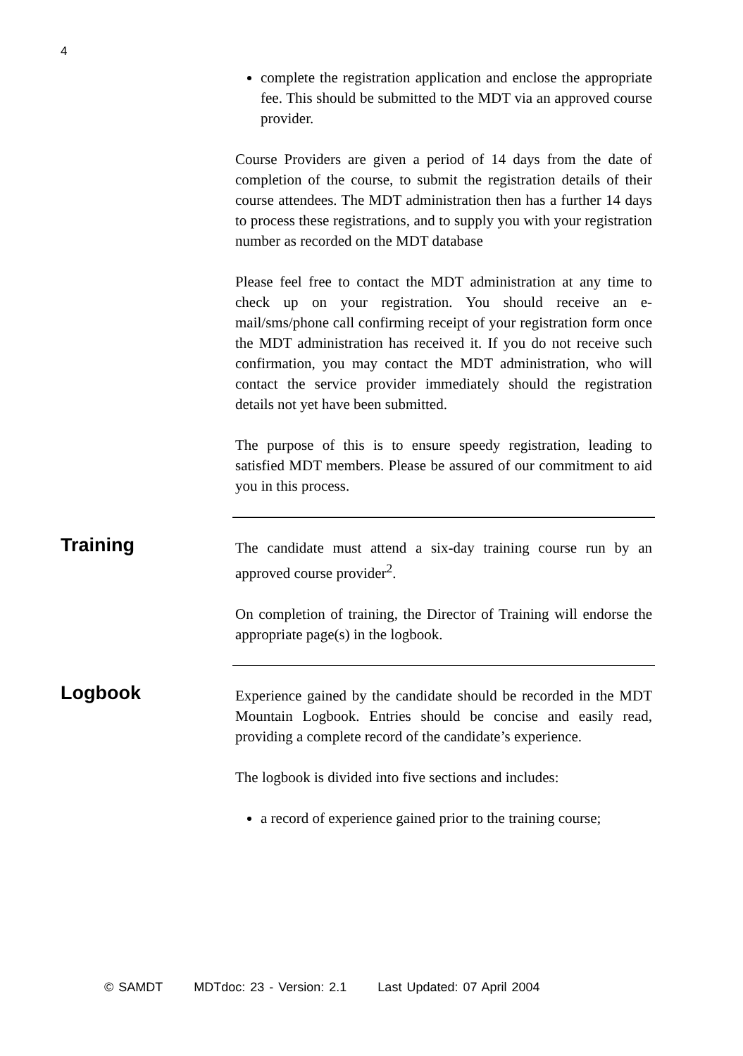4
complete the registration application and enclose the appropriate fee. This should be submitted to the MDT via an approved course provider.
Course Providers are given a period of 14 days from the date of completion of the course, to submit the registration details of their course attendees. The MDT administration then has a further 14 days to process these registrations, and to supply you with your registration number as recorded on the MDT database
Please feel free to contact the MDT administration at any time to check up on your registration. You should receive an e-mail/sms/phone call confirming receipt of your registration form once the MDT administration has received it. If you do not receive such confirmation, you may contact the MDT administration, who will contact the service provider immediately should the registration details not yet have been submitted.
The purpose of this is to ensure speedy registration, leading to satisfied MDT members. Please be assured of our commitment to aid you in this process.
Training
The candidate must attend a six-day training course run by an approved course provider<sup>2</sup>.
On completion of training, the Director of Training will endorse the appropriate page(s) in the logbook.
Logbook
Experience gained by the candidate should be recorded in the MDT Mountain Logbook. Entries should be concise and easily read, providing a complete record of the candidate’s experience.
The logbook is divided into five sections and includes:
a record of experience gained prior to the training course;
© SAMDT MDTdoc: 23 - Version: 2.1 Last Updated: 07 April 2004